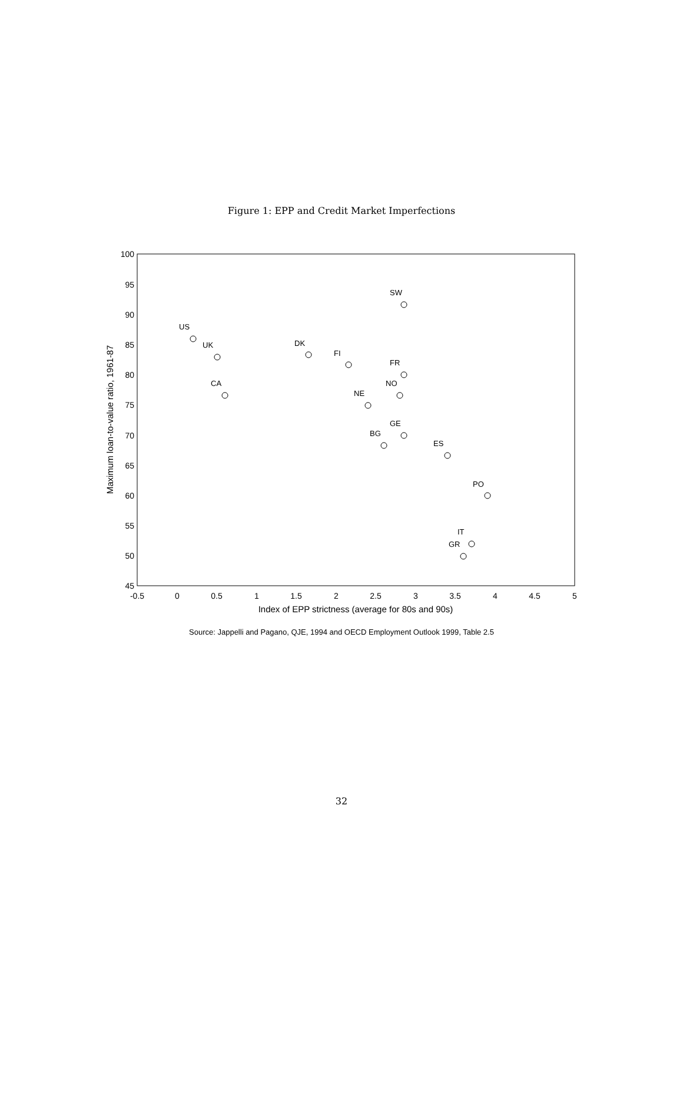Figure 1: EPP and Credit Market Imperfections
100
95
90
85
80
75
70
65
60
55
50
45
-0.5
0
0.5
1
1.5
2
2.5
3
3.5
4
4.5
5
Index of EPP strictness (average for 80s and 90s)
Maximum loan-to-value ratio, 1961-87
SW
US
UK
DK
FI
FR
CA
NO
NE
GE
BG
ES
PO
IT
GR
Source: Jappelli and Pagano, QJE, 1994 and OECD Employment Outlook 1999, Table 2.5
32